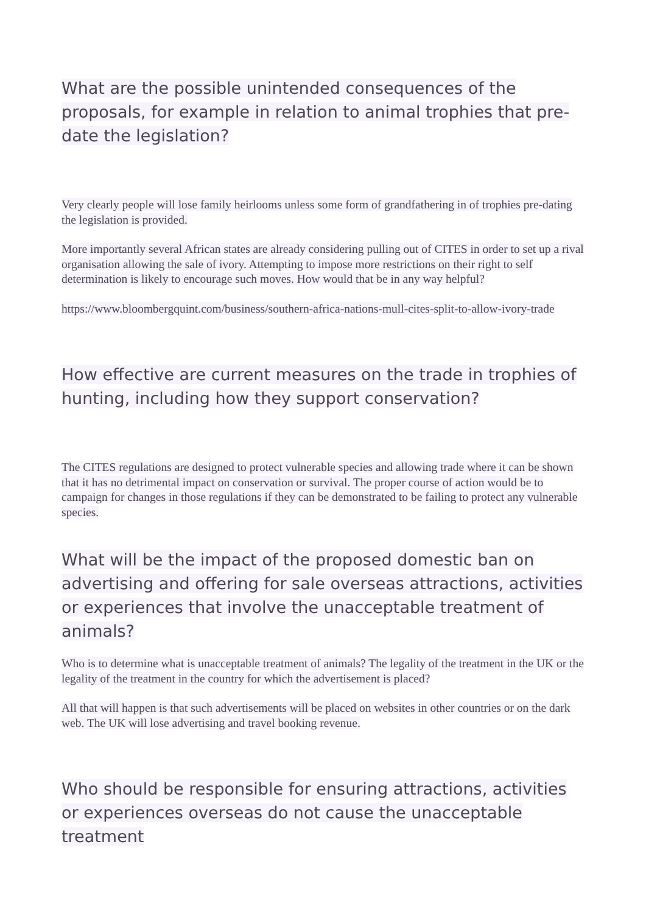What are the possible unintended consequences of the proposals, for example in relation to animal trophies that pre-date the legislation?
Very clearly people will lose family heirlooms unless some form of grandfathering in of trophies pre-dating the legislation is provided.
More importantly several African states are already considering pulling out of CITES in order to set up a rival organisation allowing the sale of ivory. Attempting to impose more restrictions on their right to self determination is likely to encourage such moves. How would that be in any way helpful?
https://www.bloombergquint.com/business/southern-africa-nations-mull-cites-split-to-allow-ivory-trade
How effective are current measures on the trade in trophies of hunting, including how they support conservation?
The CITES regulations are designed to protect vulnerable species and allowing trade where it can be shown that it has no detrimental impact on conservation or survival. The proper course of action would be to campaign for changes in those regulations if they can be demonstrated to be failing to protect any vulnerable species.
What will be the impact of the proposed domestic ban on advertising and offering for sale overseas attractions, activities or experiences that involve the unacceptable treatment of animals?
Who is to determine what is unacceptable treatment of animals? The legality of the treatment in the UK or the legality of the treatment in the country for which the advertisement is placed?
All that will happen is that such advertisements will be placed on websites in other countries or on the dark web. The UK will lose advertising and travel booking revenue.
Who should be responsible for ensuring attractions, activities or experiences overseas do not cause the unacceptable treatment